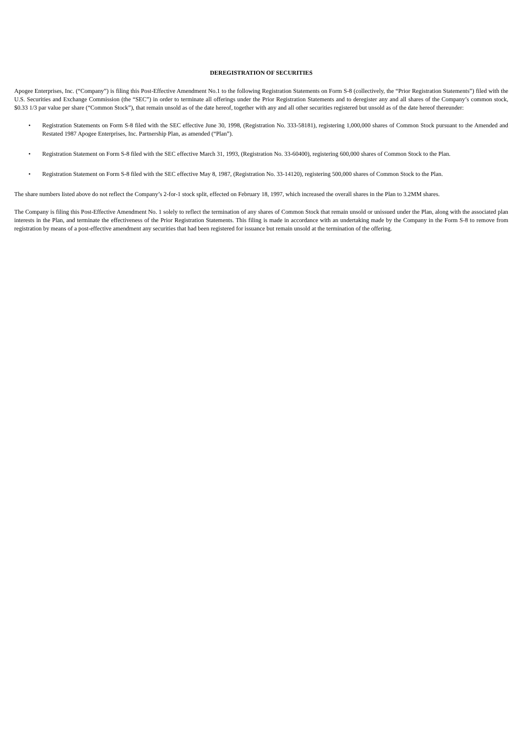DEREGISTRATION OF SECURITIES
Apogee Enterprises, Inc. (“Company”) is filing this Post-Effective Amendment No.1 to the following Registration Statements on Form S-8 (collectively, the “Prior Registration Statements”) filed with the U.S. Securities and Exchange Commission (the “SEC”) in order to terminate all offerings under the Prior Registration Statements and to deregister any and all shares of the Company’s common stock, $0.33 1/3 par value per share (“Common Stock”), that remain unsold as of the date hereof, together with any and all other securities registered but unsold as of the date hereof thereunder:
• Registration Statements on Form S-8 filed with the SEC effective June 30, 1998, (Registration No. 333-58181), registering 1,000,000 shares of Common Stock pursuant to the Amended and Restated 1987 Apogee Enterprises, Inc. Partnership Plan, as amended (“Plan”).
• Registration Statement on Form S-8 filed with the SEC effective March 31, 1993, (Registration No. 33-60400), registering 600,000 shares of Common Stock to the Plan.
• Registration Statement on Form S-8 filed with the SEC effective May 8, 1987, (Registration No. 33-14120), registering 500,000 shares of Common Stock to the Plan.
The share numbers listed above do not reflect the Company’s 2-for-1 stock split, effected on February 18, 1997, which increased the overall shares in the Plan to 3.2MM shares.
The Company is filing this Post-Effective Amendment No. 1 solely to reflect the termination of any shares of Common Stock that remain unsold or unissued under the Plan, along with the associated plan interests in the Plan, and terminate the effectiveness of the Prior Registration Statements. This filing is made in accordance with an undertaking made by the Company in the Form S-8 to remove from registration by means of a post-effective amendment any securities that had been registered for issuance but remain unsold at the termination of the offering.